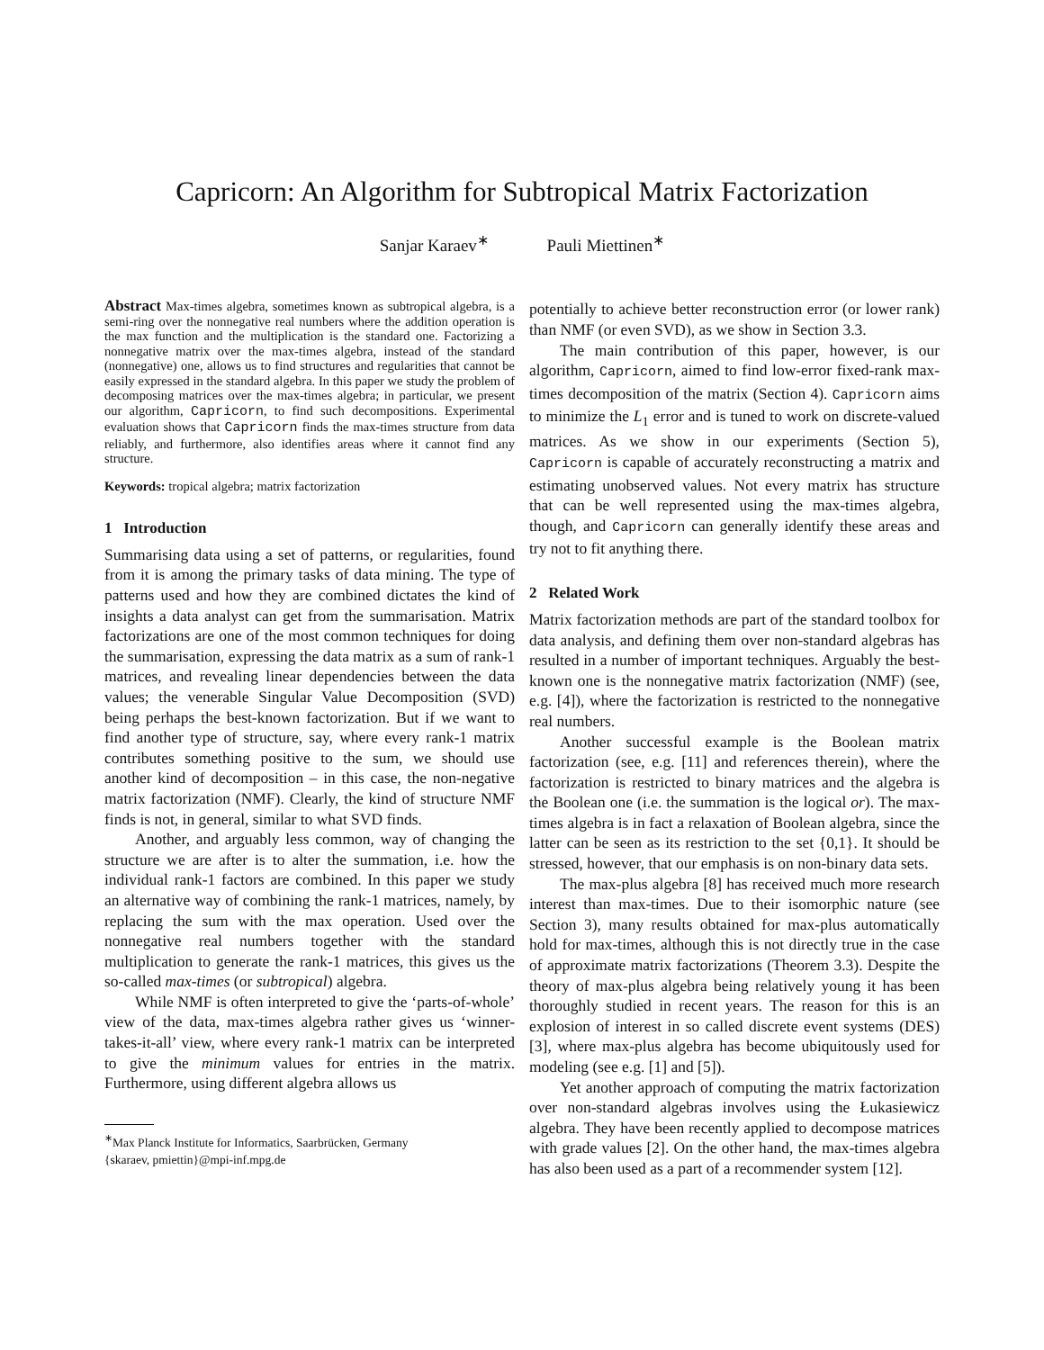Capricorn: An Algorithm for Subtropical Matrix Factorization
Sanjar Karaev<sup>∗</sup> Pauli Miettinen<sup>∗</sup>
Abstract Max-times algebra, sometimes known as subtropical algebra, is a semi-ring over the nonnegative real numbers where the addition operation is the max function and the multiplication is the standard one. Factorizing a nonnegative matrix over the max-times algebra, instead of the standard (nonnegative) one, allows us to find structures and regularities that cannot be easily expressed in the standard algebra. In this paper we study the problem of decomposing matrices over the max-times algebra; in particular, we present our algorithm, Capricorn, to find such decompositions. Experimental evaluation shows that Capricorn finds the max-times structure from data reliably, and furthermore, also identifies areas where it cannot find any structure.
Keywords: tropical algebra; matrix factorization
1 Introduction
Summarising data using a set of patterns, or regularities, found from it is among the primary tasks of data mining. The type of patterns used and how they are combined dictates the kind of insights a data analyst can get from the summarisation. Matrix factorizations are one of the most common techniques for doing the summarisation, expressing the data matrix as a sum of rank-1 matrices, and revealing linear dependencies between the data values; the venerable Singular Value Decomposition (SVD) being perhaps the best-known factorization. But if we want to find another type of structure, say, where every rank-1 matrix contributes something positive to the sum, we should use another kind of decomposition – in this case, the non-negative matrix factorization (NMF). Clearly, the kind of structure NMF finds is not, in general, similar to what SVD finds.
Another, and arguably less common, way of changing the structure we are after is to alter the summation, i.e. how the individual rank-1 factors are combined. In this paper we study an alternative way of combining the rank-1 matrices, namely, by replacing the sum with the max operation. Used over the nonnegative real numbers together with the standard multiplication to generate the rank-1 matrices, this gives us the so-called max-times (or subtropical) algebra.
While NMF is often interpreted to give the ‘parts-of-whole’ view of the data, max-times algebra rather gives us ‘winner-takes-it-all’ view, where every rank-1 matrix can be interpreted to give the minimum values for entries in the matrix. Furthermore, using different algebra allows us
<sup>∗</sup>Max Planck Institute for Informatics, Saarbrücken, Germany
{skaraev, pmiettin}@mpi-inf.mpg.de
potentially to achieve better reconstruction error (or lower rank) than NMF (or even SVD), as we show in Section 3.3.
The main contribution of this paper, however, is our algorithm, Capricorn, aimed to find low-error fixed-rank max-times decomposition of the matrix (Section 4). Capricorn aims to minimize the L<sub>1</sub> error and is tuned to work on discrete-valued matrices. As we show in our experiments (Section 5), Capricorn is capable of accurately reconstructing a matrix and estimating unobserved values. Not every matrix has structure that can be well represented using the max-times algebra, though, and Capricorn can generally identify these areas and try not to fit anything there.
2 Related Work
Matrix factorization methods are part of the standard toolbox for data analysis, and defining them over non-standard algebras has resulted in a number of important techniques. Arguably the best-known one is the nonnegative matrix factorization (NMF) (see, e.g. [4]), where the factorization is restricted to the nonnegative real numbers.
Another successful example is the Boolean matrix factorization (see, e.g. [11] and references therein), where the factorization is restricted to binary matrices and the algebra is the Boolean one (i.e. the summation is the logical or). The max-times algebra is in fact a relaxation of Boolean algebra, since the latter can be seen as its restriction to the set {0,1}. It should be stressed, however, that our emphasis is on non-binary data sets.
The max-plus algebra [8] has received much more research interest than max-times. Due to their isomorphic nature (see Section 3), many results obtained for max-plus automatically hold for max-times, although this is not directly true in the case of approximate matrix factorizations (Theorem 3.3). Despite the theory of max-plus algebra being relatively young it has been thoroughly studied in recent years. The reason for this is an explosion of interest in so called discrete event systems (DES) [3], where max-plus algebra has become ubiquitously used for modeling (see e.g. [1] and [5]).
Yet another approach of computing the matrix factorization over non-standard algebras involves using the Łukasiewicz algebra. They have been recently applied to decompose matrices with grade values [2]. On the other hand, the max-times algebra has also been used as a part of a recommender system [12].